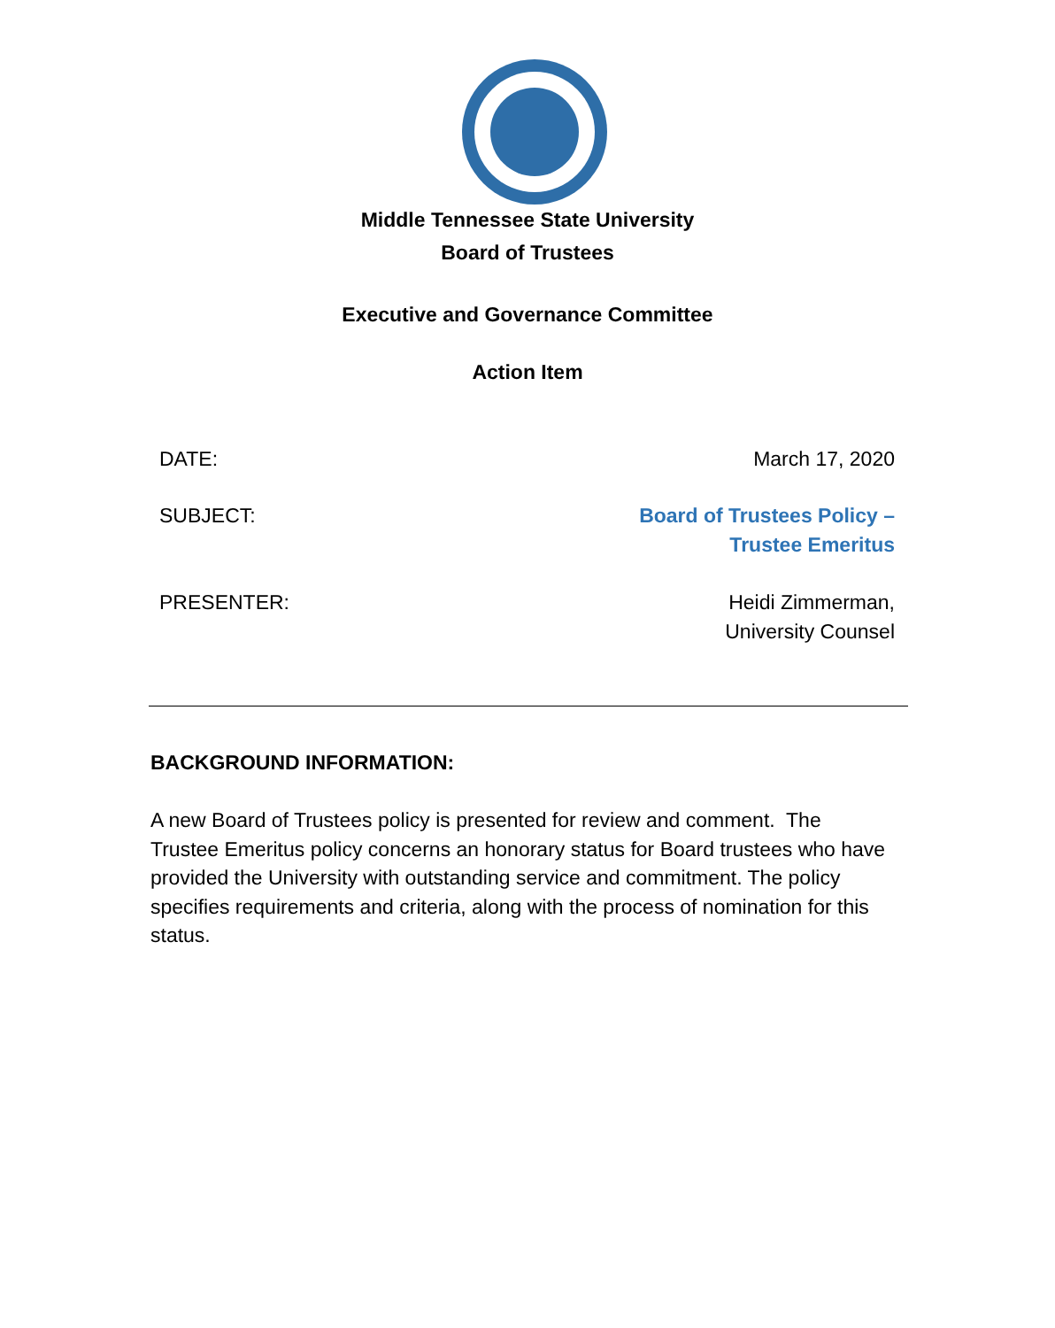Middle Tennessee State University
Board of Trustees
Executive and Governance Committee
Action Item
DATE: March 17, 2020
SUBJECT: Board of Trustees Policy –
Trustee Emeritus
PRESENTER: Heidi Zimmerman,
University Counsel
BACKGROUND INFORMATION:
A new Board of Trustees policy is presented for review and comment. The Trustee Emeritus policy concerns an honorary status for Board trustees who have provided the University with outstanding service and commitment. The policy specifies requirements and criteria, along with the process of nomination for this status.